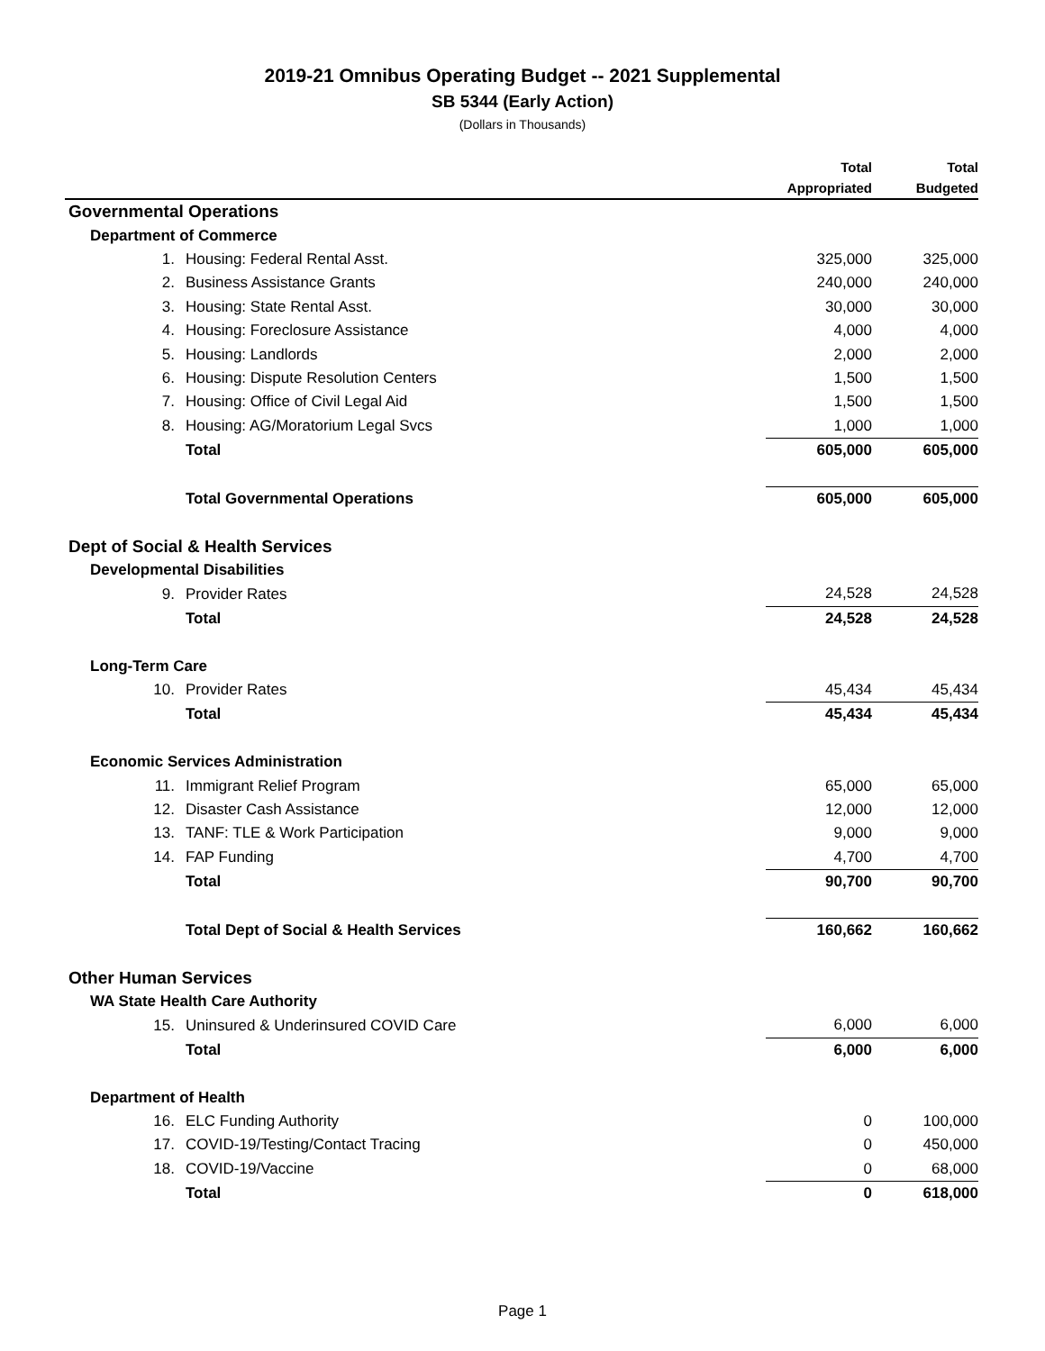2019-21 Omnibus Operating Budget -- 2021 Supplemental
SB 5344 (Early Action)
(Dollars in Thousands)
| | | Total Appropriated | Total Budgeted |
| --- | --- | --- | --- |
| Governmental Operations | | | |
| Department of Commerce | | | |
| 1. | Housing: Federal Rental Asst. | 325,000 | 325,000 |
| 2. | Business Assistance Grants | 240,000 | 240,000 |
| 3. | Housing: State Rental Asst. | 30,000 | 30,000 |
| 4. | Housing: Foreclosure Assistance | 4,000 | 4,000 |
| 5. | Housing: Landlords | 2,000 | 2,000 |
| 6. | Housing: Dispute Resolution Centers | 1,500 | 1,500 |
| 7. | Housing: Office of Civil Legal Aid | 1,500 | 1,500 |
| 8. | Housing: AG/Moratorium Legal Svcs | 1,000 | 1,000 |
| | Total | 605,000 | 605,000 |
| | Total Governmental Operations | 605,000 | 605,000 |
| Dept of Social & Health Services | | | |
| Developmental Disabilities | | | |
| 9. | Provider Rates | 24,528 | 24,528 |
| | Total | 24,528 | 24,528 |
| Long-Term Care | | | |
| 10. | Provider Rates | 45,434 | 45,434 |
| | Total | 45,434 | 45,434 |
| Economic Services Administration | | | |
| 11. | Immigrant Relief Program | 65,000 | 65,000 |
| 12. | Disaster Cash Assistance | 12,000 | 12,000 |
| 13. | TANF: TLE & Work Participation | 9,000 | 9,000 |
| 14. | FAP Funding | 4,700 | 4,700 |
| | Total | 90,700 | 90,700 |
| | Total Dept of Social & Health Services | 160,662 | 160,662 |
| Other Human Services | | | |
| WA State Health Care Authority | | | |
| 15. | Uninsured & Underinsured COVID Care | 6,000 | 6,000 |
| | Total | 6,000 | 6,000 |
| Department of Health | | | |
| 16. | ELC Funding Authority | 0 | 100,000 |
| 17. | COVID-19/Testing/Contact Tracing | 0 | 450,000 |
| 18. | COVID-19/Vaccine | 0 | 68,000 |
| | Total | 0 | 618,000 |
Page 1